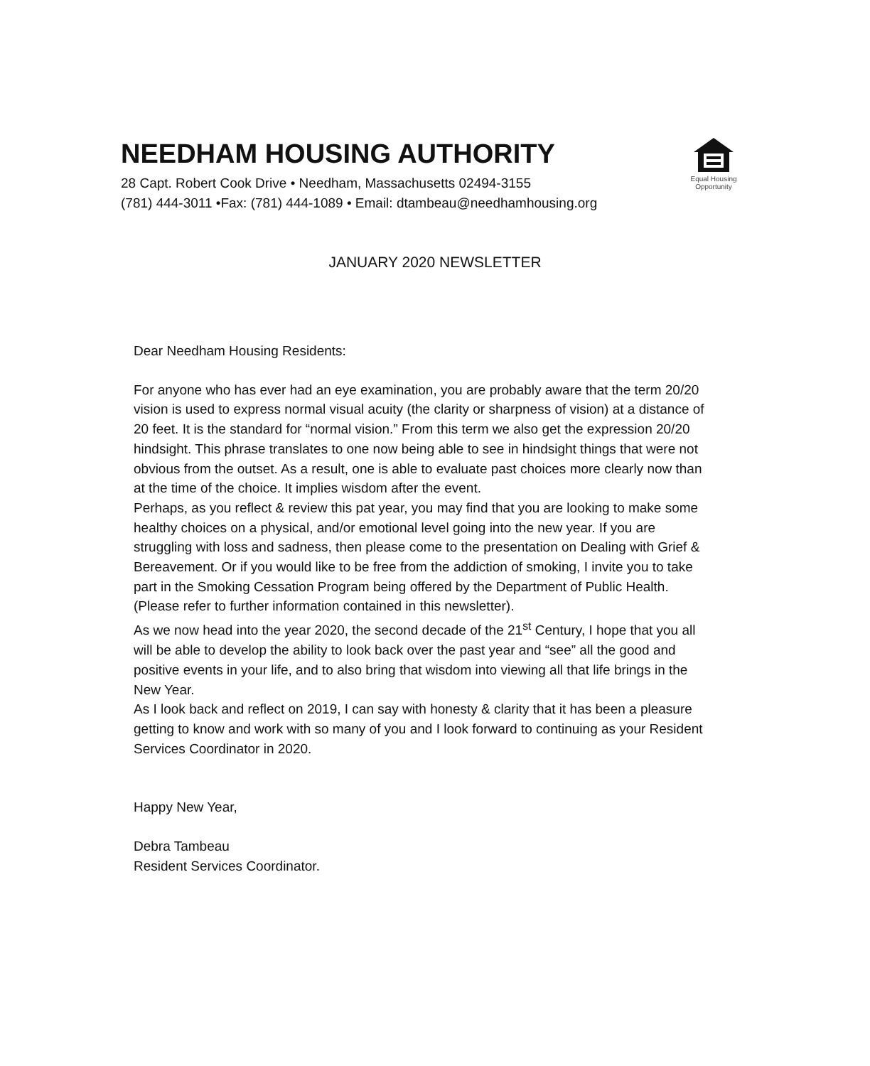NEEDHAM HOUSING AUTHORITY
28 Capt. Robert Cook Drive • Needham, Massachusetts 02494-3155
(781) 444-3011 •Fax: (781) 444-1089 • Email: dtambeau@needhamhousing.org
Equal Housing
Opportunity
JANUARY 2020 NEWSLETTER
Dear Needham Housing Residents:
For anyone who has ever had an eye examination, you are probably aware that the term 20/20 vision is used to express normal visual acuity (the clarity or sharpness of vision) at a distance of 20 feet. It is the standard for “normal vision.” From this term we also get the expression 20/20 hindsight. This phrase translates to one now being able to see in hindsight things that were not obvious from the outset. As a result, one is able to evaluate past choices more clearly now than at the time of the choice. It implies wisdom after the event.
Perhaps, as you reflect & review this pat year, you may find that you are looking to make some healthy choices on a physical, and/or emotional level going into the new year. If you are struggling with loss and sadness, then please come to the presentation on Dealing with Grief & Bereavement. Or if you would like to be free from the addiction of smoking, I invite you to take part in the Smoking Cessation Program being offered by the Department of Public Health. (Please refer to further information contained in this newsletter).
As we now head into the year 2020, the second decade of the 21<sup>st</sup> Century, I hope that you all will be able to develop the ability to look back over the past year and “see” all the good and positive events in your life, and to also bring that wisdom into viewing all that life brings in the New Year.
As I look back and reflect on 2019, I can say with honesty & clarity that it has been a pleasure getting to know and work with so many of you and I look forward to continuing as your Resident Services Coordinator in 2020.
Happy New Year,
Debra Tambeau
Resident Services Coordinator.